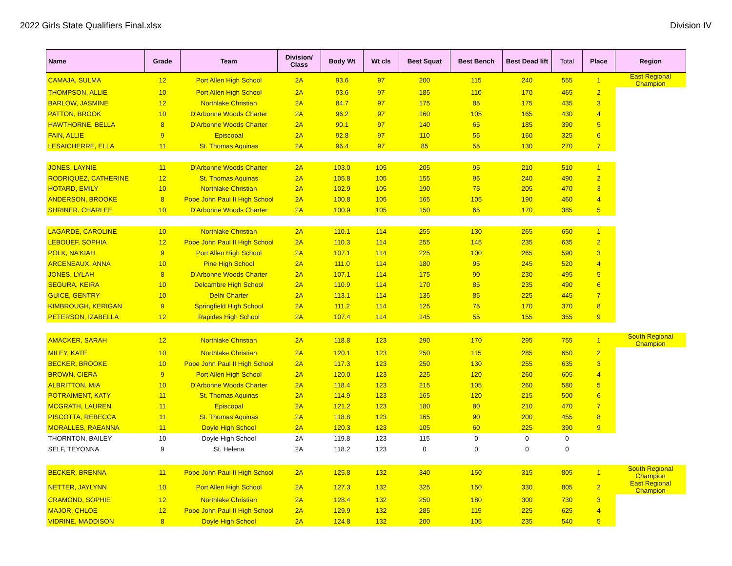2022 Girls State Qualifiers Final.xlsx Division IV
| Name | Grade | Team | Division/ Class | Body Wt | Wt cls | Best Squat | Best Bench | Best Dead lift | Total | Place | Region |
| --- | --- | --- | --- | --- | --- | --- | --- | --- | --- | --- | --- |
| CAMAJA, SULMA | 12 | Port Allen High School | 2A | 93.6 | 97 | 200 | 115 | 240 | 555 | 1 | East Regional Champion |
| THOMPSON, ALLIE | 10 | Port Allen High School | 2A | 93.6 | 97 | 185 | 110 | 170 | 465 | 2 | |
| BARLOW, JASMINE | 12 | Northlake Christian | 2A | 84.7 | 97 | 175 | 85 | 175 | 435 | 3 | |
| PATTON, BROOK | 10 | D'Arbonne Woods Charter | 2A | 96.2 | 97 | 160 | 105 | 165 | 430 | 4 | |
| HAWTHORNE, BELLA | 8 | D'Arbonne Woods Charter | 2A | 90.1 | 97 | 140 | 65 | 185 | 390 | 5 | |
| FAIN, ALLIE | 9 | Episcopal | 2A | 92.8 | 97 | 110 | 55 | 160 | 325 | 6 | |
| LESAICHERRE, ELLA | 11 | St. Thomas Aquinas | 2A | 96.4 | 97 | 85 | 55 | 130 | 270 | 7 | |
| JONES, LAYNIE | 11 | D'Arbonne Woods Charter | 2A | 103.0 | 105 | 205 | 95 | 210 | 510 | 1 | |
| RODRIQUEZ, CATHERINE | 12 | St. Thomas Aquinas | 2A | 105.8 | 105 | 155 | 95 | 240 | 490 | 2 | |
| HOTARD, EMILY | 10 | Northlake Christian | 2A | 102.9 | 105 | 190 | 75 | 205 | 470 | 3 | |
| ANDERSON, BROOKE | 8 | Pope John Paul II High School | 2A | 100.8 | 105 | 165 | 105 | 190 | 460 | 4 | |
| SHRINER, CHARLEE | 10 | D'Arbonne Woods Charter | 2A | 100.9 | 105 | 150 | 65 | 170 | 385 | 5 | |
| LAGARDE, CAROLINE | 10 | Northlake Christian | 2A | 110.1 | 114 | 255 | 130 | 265 | 650 | 1 | |
| LEBOUEF, SOPHIA | 12 | Pope John Paul II High School | 2A | 110.3 | 114 | 255 | 145 | 235 | 635 | 2 | |
| POLK, NA'KIAH | 9 | Port Allen High School | 2A | 107.1 | 114 | 225 | 100 | 265 | 590 | 3 | |
| ARCENEAUX, ANNA | 10 | Pine High School | 2A | 111.0 | 114 | 180 | 95 | 245 | 520 | 4 | |
| JONES, LYLAH | 8 | D'Arbonne Woods Charter | 2A | 107.1 | 114 | 175 | 90 | 230 | 495 | 5 | |
| SEGURA, KEIRA | 10 | Delcambre High School | 2A | 110.9 | 114 | 170 | 85 | 235 | 490 | 6 | |
| GUICE, GENTRY | 10 | Delhi Charter | 2A | 113.1 | 114 | 135 | 85 | 225 | 445 | 7 | |
| KIMBROUGH, KERIGAN | 9 | Springfield High School | 2A | 111.2 | 114 | 125 | 75 | 170 | 370 | 8 | |
| PETERSON, IZABELLA | 12 | Rapides High School | 2A | 107.4 | 114 | 145 | 55 | 155 | 355 | 9 | |
| AMACKER, SARAH | 12 | Northlake Christian | 2A | 118.8 | 123 | 290 | 170 | 295 | 755 | 1 | South Regional Champion |
| MILEY, KATE | 10 | Northlake Christian | 2A | 120.1 | 123 | 250 | 115 | 285 | 650 | 2 | |
| BECKER, BROOKE | 10 | Pope John Paul II High School | 2A | 117.3 | 123 | 250 | 130 | 255 | 635 | 3 | |
| BROWN, CIERA | 9 | Port Allen High School | 2A | 120.0 | 123 | 225 | 120 | 260 | 605 | 4 | |
| ALBRITTON, MIA | 10 | D'Arbonne Woods Charter | 2A | 118.4 | 123 | 215 | 105 | 260 | 580 | 5 | |
| POTRAIMENT, KATY | 11 | St. Thomas Aquinas | 2A | 114.9 | 123 | 165 | 120 | 215 | 500 | 6 | |
| MCGRATH, LAUREN | 11 | Episcopal | 2A | 121.2 | 123 | 180 | 80 | 210 | 470 | 7 | |
| PISCOTTA, REBECCA | 11 | St. Thomas Aquinas | 2A | 118.8 | 123 | 165 | 90 | 200 | 455 | 8 | |
| MORALLES, RAEANNA | 11 | Doyle High School | 2A | 120.3 | 123 | 105 | 60 | 225 | 390 | 9 | |
| THORNTON, BAILEY | 10 | Doyle High School | 2A | 119.8 | 123 | 115 | 0 | 0 | 0 | | |
| SELF, TEYONNA | 9 | St. Helena | 2A | 118.2 | 123 | 0 | 0 | 0 | 0 | | |
| BECKER, BRENNA | 11 | Pope John Paul II High School | 2A | 125.8 | 132 | 340 | 150 | 315 | 805 | 1 | South Regional Champion |
| NETTER, JAYLYNN | 10 | Port Allen High School | 2A | 127.3 | 132 | 325 | 150 | 330 | 805 | 2 | East Regional Champion |
| CRAMOND, SOPHIE | 12 | Northlake Christian | 2A | 128.4 | 132 | 250 | 180 | 300 | 730 | 3 | |
| MAJOR, CHLOE | 12 | Pope John Paul II High School | 2A | 129.9 | 132 | 285 | 115 | 225 | 625 | 4 | |
| VIDRINE, MADDISON | 8 | Doyle High School | 2A | 124.8 | 132 | 200 | 105 | 235 | 540 | 5 | |